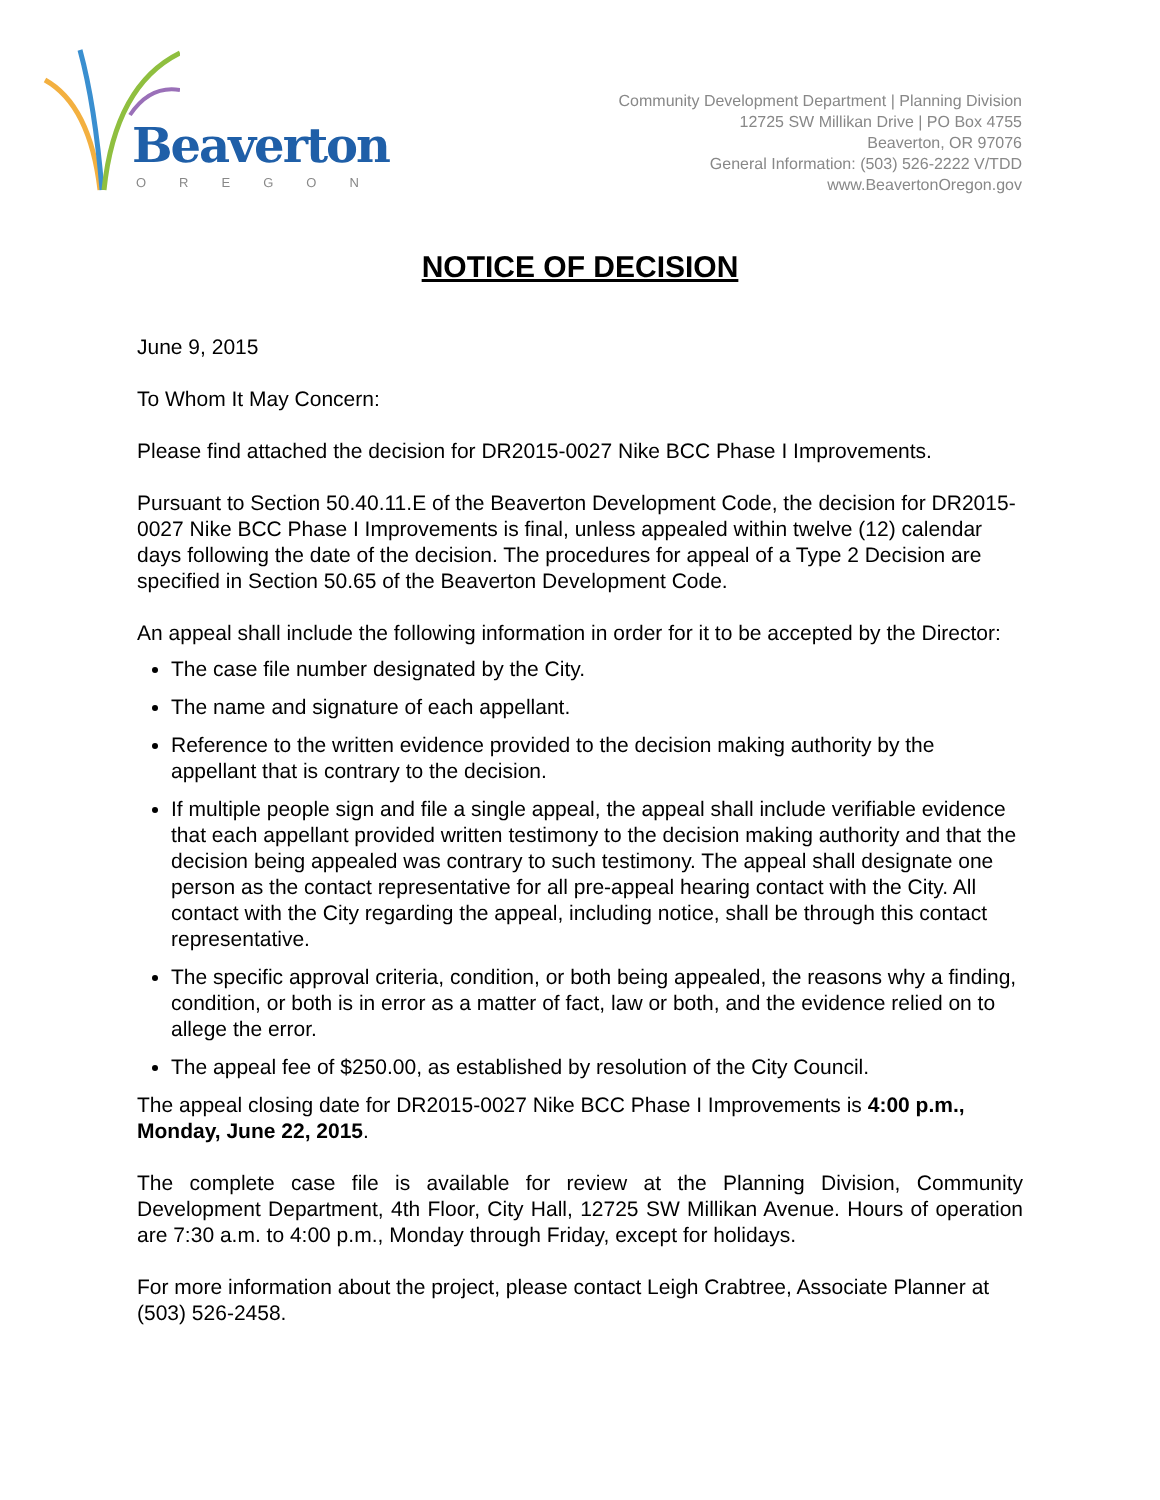Beaverton
OREGON
Community Development Department | Planning Division
12725 SW Millikan Drive | PO Box 4755
Beaverton, OR 97076
General Information: (503) 526-2222 V/TDD
www.BeavertonOregon.gov
NOTICE OF DECISION
June 9, 2015
To Whom It May Concern:
Please find attached the decision for DR2015-0027 Nike BCC Phase I Improvements.
Pursuant to Section 50.40.11.E of the Beaverton Development Code, the decision for DR2015-0027 Nike BCC Phase I Improvements is final, unless appealed within twelve (12) calendar days following the date of the decision. The procedures for appeal of a Type 2 Decision are specified in Section 50.65 of the Beaverton Development Code.
An appeal shall include the following information in order for it to be accepted by the Director:
The case file number designated by the City.
The name and signature of each appellant.
Reference to the written evidence provided to the decision making authority by the appellant that is contrary to the decision.
If multiple people sign and file a single appeal, the appeal shall include verifiable evidence that each appellant provided written testimony to the decision making authority and that the decision being appealed was contrary to such testimony. The appeal shall designate one person as the contact representative for all pre-appeal hearing contact with the City. All contact with the City regarding the appeal, including notice, shall be through this contact representative.
The specific approval criteria, condition, or both being appealed, the reasons why a finding, condition, or both is in error as a matter of fact, law or both, and the evidence relied on to allege the error.
The appeal fee of $250.00, as established by resolution of the City Council.
The appeal closing date for DR2015-0027 Nike BCC Phase I Improvements is 4:00 p.m., Monday, June 22, 2015.
The complete case file is available for review at the Planning Division, Community Development Department, 4th Floor, City Hall, 12725 SW Millikan Avenue. Hours of operation are 7:30 a.m. to 4:00 p.m., Monday through Friday, except for holidays.
For more information about the project, please contact Leigh Crabtree, Associate Planner at (503) 526-2458.